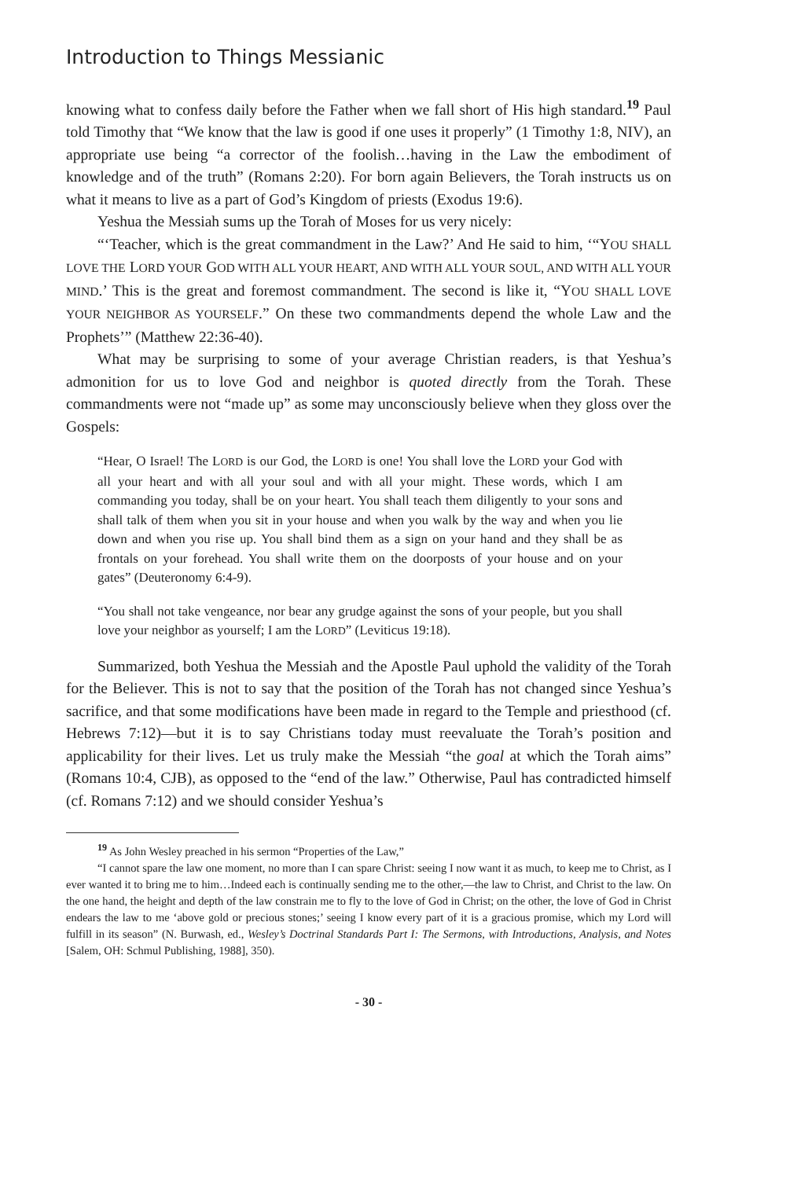Introduction to Things Messianic
knowing what to confess daily before the Father when we fall short of His high standard.<sup>19</sup> Paul told Timothy that “We know that the law is good if one uses it properly” (1 Timothy 1:8, NIV), an appropriate use being “a corrector of the foolish…having in the Law the embodiment of knowledge and of the truth” (Romans 2:20). For born again Believers, the Torah instructs us on what it means to live as a part of God’s Kingdom of priests (Exodus 19:6).
Yeshua the Messiah sums up the Torah of Moses for us very nicely:
“‘Teacher, which is the great commandment in the Law?’ And He said to him, ‘“YOU SHALL LOVE THE LORD YOUR GOD WITH ALL YOUR HEART, AND WITH ALL YOUR SOUL, AND WITH ALL YOUR MIND.’ This is the great and foremost commandment. The second is like it, “YOU SHALL LOVE YOUR NEIGHBOR AS YOURSELF.” On these two commandments depend the whole Law and the Prophets’” (Matthew 22:36-40).
What may be surprising to some of your average Christian readers, is that Yeshua’s admonition for us to love God and neighbor is quoted directly from the Torah. These commandments were not “made up” as some may unconsciously believe when they gloss over the Gospels:
“Hear, O Israel! The LORD is our God, the LORD is one! You shall love the LORD your God with all your heart and with all your soul and with all your might. These words, which I am commanding you today, shall be on your heart. You shall teach them diligently to your sons and shall talk of them when you sit in your house and when you walk by the way and when you lie down and when you rise up. You shall bind them as a sign on your hand and they shall be as frontals on your forehead. You shall write them on the doorposts of your house and on your gates” (Deuteronomy 6:4-9).
“You shall not take vengeance, nor bear any grudge against the sons of your people, but you shall love your neighbor as yourself; I am the LORD” (Leviticus 19:18).
Summarized, both Yeshua the Messiah and the Apostle Paul uphold the validity of the Torah for the Believer. This is not to say that the position of the Torah has not changed since Yeshua’s sacrifice, and that some modifications have been made in regard to the Temple and priesthood (cf. Hebrews 7:12)—but it is to say Christians today must reevaluate the Torah’s position and applicability for their lives. Let us truly make the Messiah “the goal at which the Torah aims” (Romans 10:4, CJB), as opposed to the “end of the law.” Otherwise, Paul has contradicted himself (cf. Romans 7:12) and we should consider Yeshua’s
<sup>19</sup> As John Wesley preached in his sermon “Properties of the Law,”
“I cannot spare the law one moment, no more than I can spare Christ: seeing I now want it as much, to keep me to Christ, as I ever wanted it to bring me to him…Indeed each is continually sending me to the other,—the law to Christ, and Christ to the law. On the one hand, the height and depth of the law constrain me to fly to the love of God in Christ; on the other, the love of God in Christ endears the law to me ‘above gold or precious stones;’ seeing I know every part of it is a gracious promise, which my Lord will fulfill in its season” (N. Burwash, ed., Wesley’s Doctrinal Standards Part I: The Sermons, with Introductions, Analysis, and Notes [Salem, OH: Schmul Publishing, 1988], 350).
- 30 -